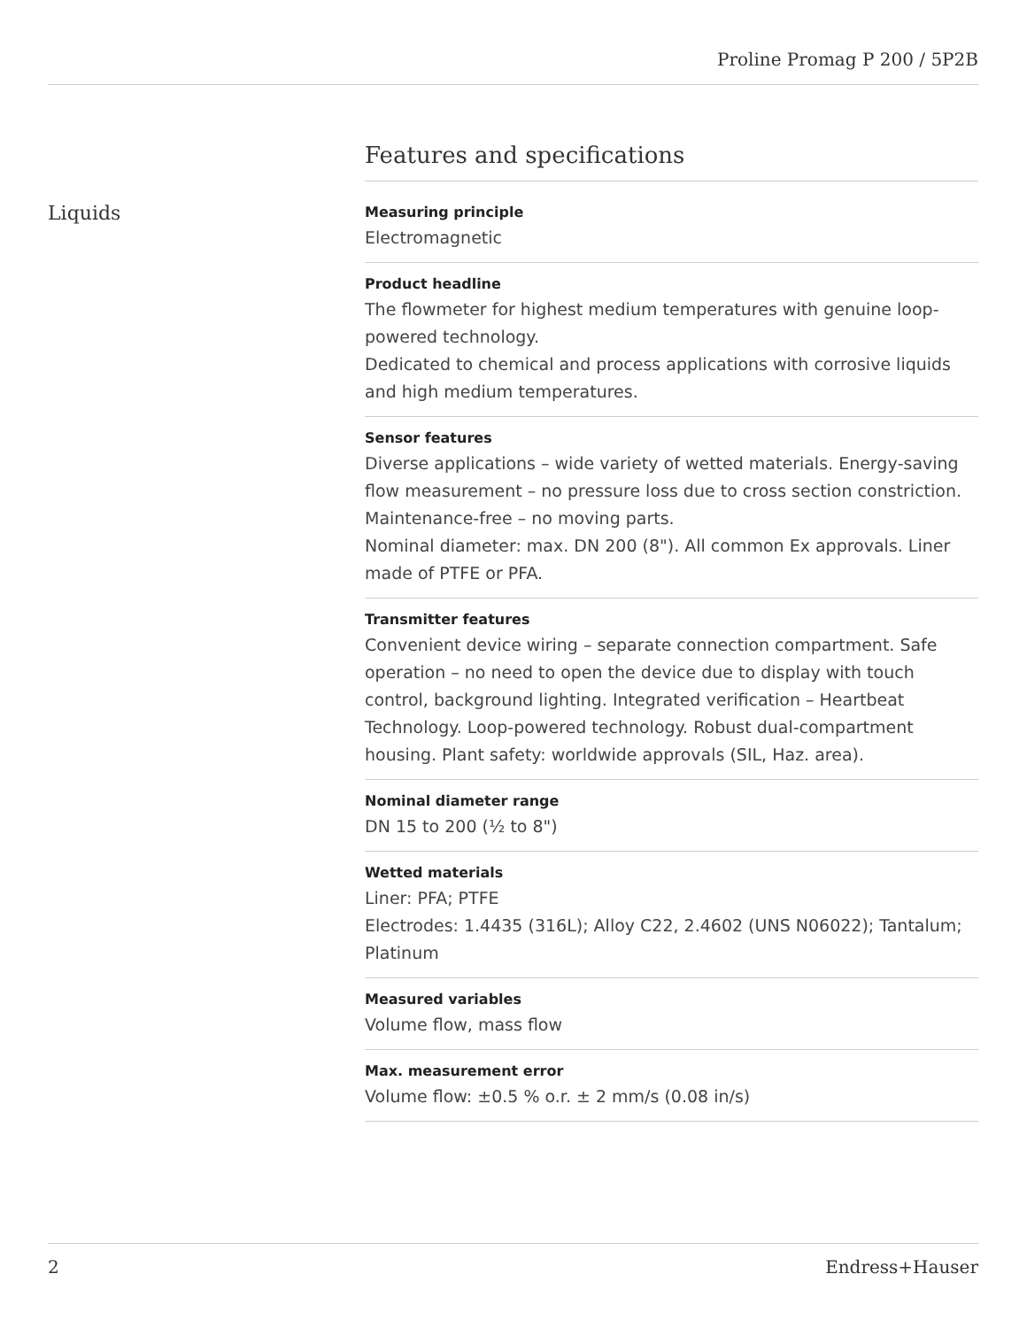Proline Promag P 200 / 5P2B
Features and specifications
Liquids
Measuring principle
Electromagnetic
Product headline
The flowmeter for highest medium temperatures with genuine loop-powered technology.
Dedicated to chemical and process applications with corrosive liquids and high medium temperatures.
Sensor features
Diverse applications – wide variety of wetted materials. Energy‐saving flow measurement – no pressure loss due to cross section constriction. Maintenance‐free – no moving parts.
Nominal diameter: max. DN 200 (8"). All common Ex approvals. Liner made of PTFE or PFA.
Transmitter features
Convenient device wiring – separate connection compartment. Safe operation – no need to open the device due to display with touch control, background lighting. Integrated verification – Heartbeat Technology. Loop-powered technology. Robust dual-compartment housing. Plant safety: worldwide approvals (SIL, Haz. area).
Nominal diameter range
DN 15 to 200 (½ to 8")
Wetted materials
Liner: PFA; PTFE
Electrodes: 1.4435 (316L); Alloy C22, 2.4602 (UNS N06022); Tantalum; Platinum
Measured variables
Volume flow, mass flow
Max. measurement error
Volume flow: ±0.5 % o.r. ± 2 mm/s (0.08 in/s)
2 Endress+Hauser